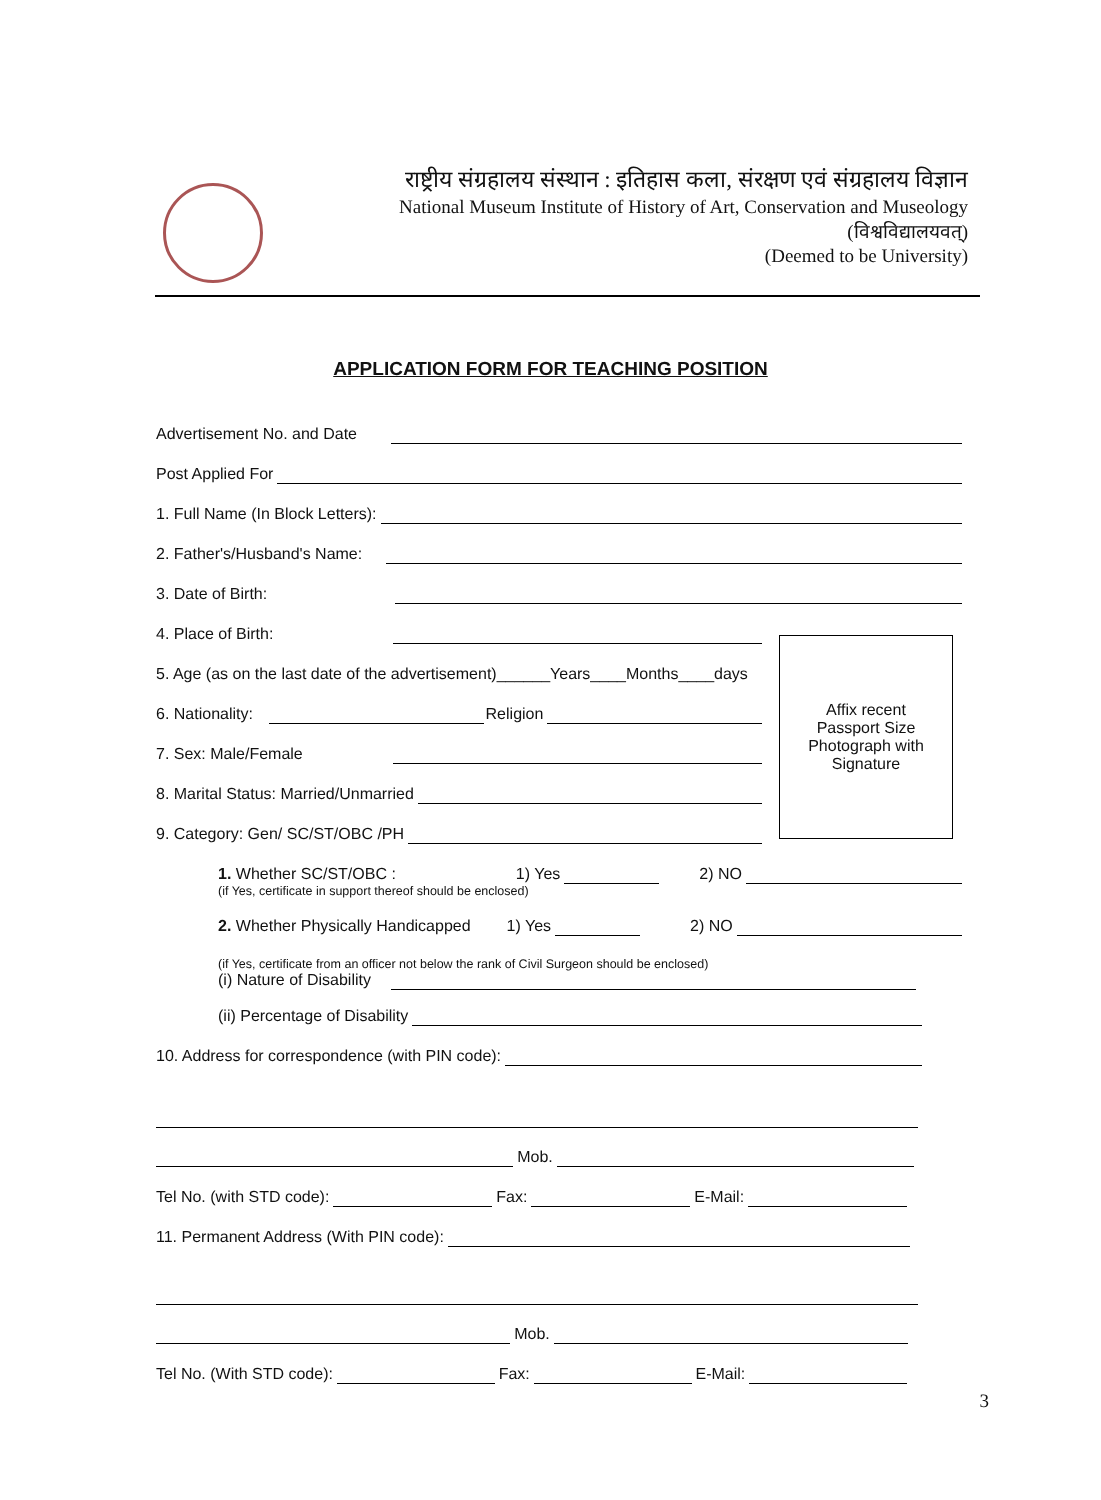राष्ट्रीय संग्रहालय संस्थान : इतिहास कला, संरक्षण एवं संग्रहालय विज्ञान
National Museum Institute of History of Art, Conservation and Museology
(विश्वविद्यालयवत्)
(Deemed to be University)
APPLICATION FORM FOR TEACHING POSITION
Advertisement No. and Date
Post Applied For
1. Full Name (In Block Letters):
2. Father's/Husband's Name:
3. Date of Birth:
4. Place of Birth:
5. Age (as on the last date of the advertisement)______Years____Months____days
6. Nationality: Religion
7. Sex: Male/Female
8. Marital Status: Married/Unmarried
9. Category: Gen/ SC/ST/OBC /PH
1. Whether SC/ST/OBC : 1) Yes 2) NO
(if Yes, certificate in support thereof should be enclosed)
2. Whether Physically Handicapped 1) Yes 2) NO
(if Yes, certificate from an officer not below the rank of Civil Surgeon should be enclosed)
(i) Nature of Disability
(ii) Percentage of Disability
10. Address for correspondence (with PIN code):
Mob.
Tel No. (with STD code): Fax: E-Mail:
11. Permanent Address (With PIN code):
Mob.
Tel No. (With STD code): Fax: E-Mail:
Affix recent
Passport Size
Photograph with
Signature
3